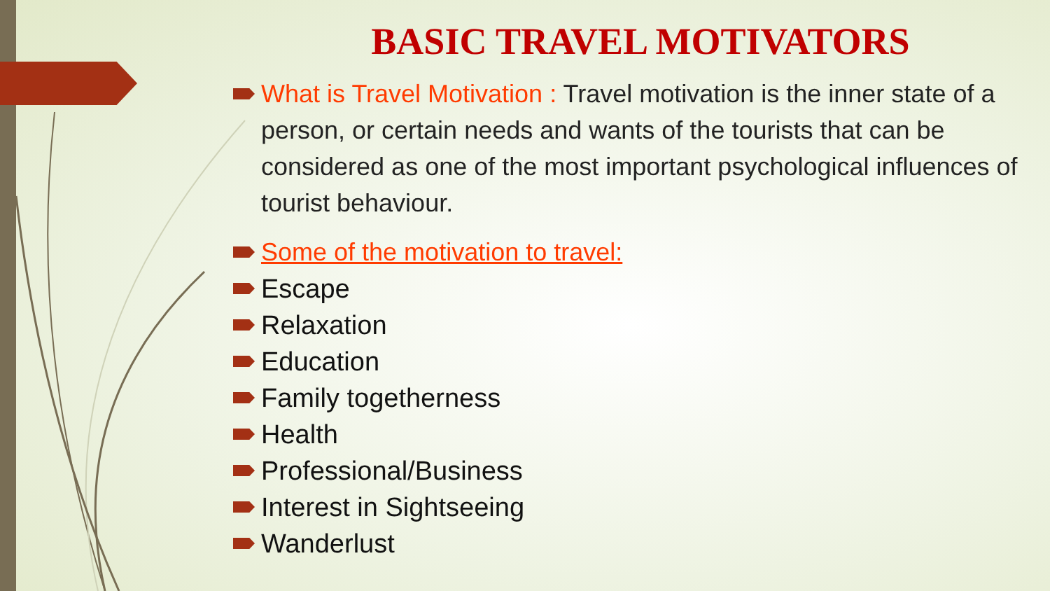BASIC TRAVEL MOTIVATORS
What is Travel Motivation : Travel motivation is the inner state of a person, or certain needs and wants of the tourists that can be considered as one of the most important psychological influences of tourist behaviour.
Some of the motivation to travel:
Escape
Relaxation
Education
Family togetherness
Health
Professional/Business
Interest in Sightseeing
Wanderlust